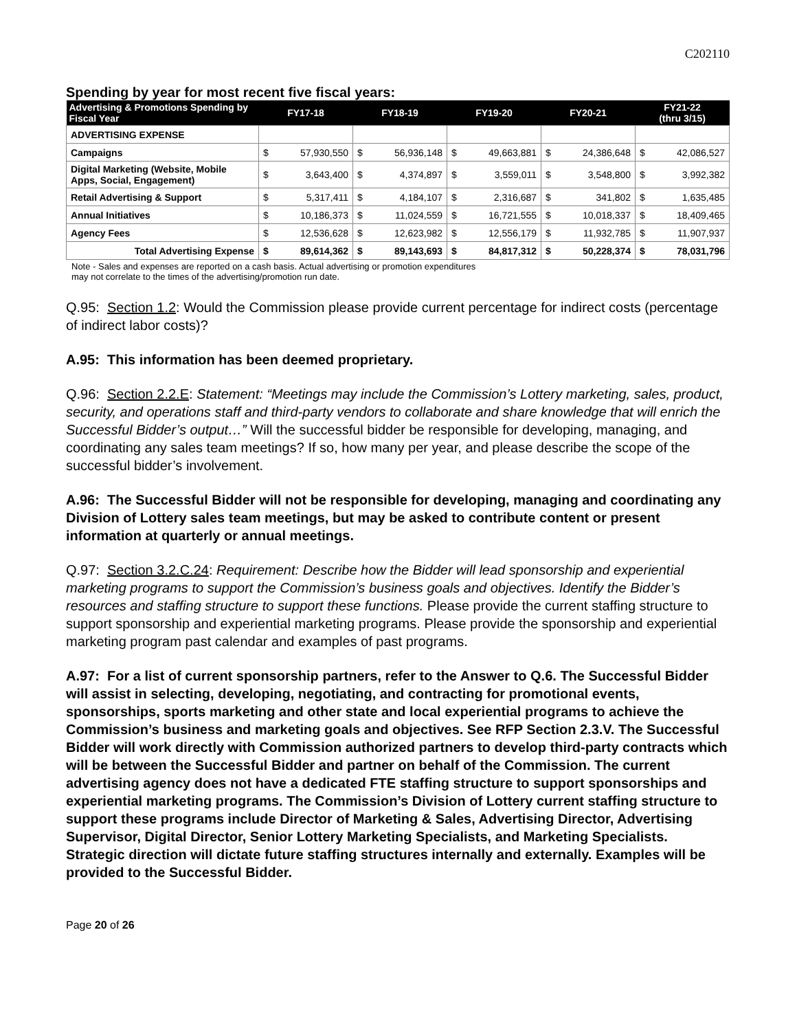C202110
Spending by year for most recent five fiscal years:
| Advertising & Promotions Spending by Fiscal Year | FY17-18 | | FY18-19 | | FY19-20 | | FY20-21 | | FY21-22 (thru 3/15) | |
| --- | --- | --- | --- | --- | --- | --- | --- | --- | --- | --- |
| ADVERTISING EXPENSE | | | | | | | | | | |
| Campaigns | $ | 57,930,550 | $ | 56,936,148 | $ | 49,663,881 | $ | 24,386,648 | $ | 42,086,527 |
| Digital Marketing (Website, Mobile Apps, Social, Engagement) | $ | 3,643,400 | $ | 4,374,897 | $ | 3,559,011 | $ | 3,548,800 | $ | 3,992,382 |
| Retail Advertising & Support | $ | 5,317,411 | $ | 4,184,107 | $ | 2,316,687 | $ | 341,802 | $ | 1,635,485 |
| Annual Initiatives | $ | 10,186,373 | $ | 11,024,559 | $ | 16,721,555 | $ | 10,018,337 | $ | 18,409,465 |
| Agency Fees | $ | 12,536,628 | $ | 12,623,982 | $ | 12,556,179 | $ | 11,932,785 | $ | 11,907,937 |
| Total Advertising Expense | $ | 89,614,362 | $ | 89,143,693 | $ | 84,817,312 | $ | 50,228,374 | $ | 78,031,796 |
Note - Sales and expenses are reported on a cash basis. Actual advertising or promotion expenditures
may not correlate to the times of the advertising/promotion run date.
Q.95: Section 1.2: Would the Commission please provide current percentage for indirect costs (percentage of indirect labor costs)?
A.95: This information has been deemed proprietary.
Q.96: Section 2.2.E: Statement: “Meetings may include the Commission’s Lottery marketing, sales, product, security, and operations staff and third-party vendors to collaborate and share knowledge that will enrich the Successful Bidder’s output…” Will the successful bidder be responsible for developing, managing, and coordinating any sales team meetings? If so, how many per year, and please describe the scope of the successful bidder’s involvement.
A.96: The Successful Bidder will not be responsible for developing, managing and coordinating any Division of Lottery sales team meetings, but may be asked to contribute content or present information at quarterly or annual meetings.
Q.97: Section 3.2.C.24: Requirement: Describe how the Bidder will lead sponsorship and experiential marketing programs to support the Commission’s business goals and objectives. Identify the Bidder’s resources and staffing structure to support these functions. Please provide the current staffing structure to support sponsorship and experiential marketing programs. Please provide the sponsorship and experiential marketing program past calendar and examples of past programs.
A.97: For a list of current sponsorship partners, refer to the Answer to Q.6. The Successful Bidder will assist in selecting, developing, negotiating, and contracting for promotional events, sponsorships, sports marketing and other state and local experiential programs to achieve the Commission’s business and marketing goals and objectives. See RFP Section 2.3.V. The Successful Bidder will work directly with Commission authorized partners to develop third-party contracts which will be between the Successful Bidder and partner on behalf of the Commission. The current advertising agency does not have a dedicated FTE staffing structure to support sponsorships and experiential marketing programs. The Commission’s Division of Lottery current staffing structure to support these programs include Director of Marketing & Sales, Advertising Director, Advertising Supervisor, Digital Director, Senior Lottery Marketing Specialists, and Marketing Specialists. Strategic direction will dictate future staffing structures internally and externally. Examples will be provided to the Successful Bidder.
Page 20 of 26